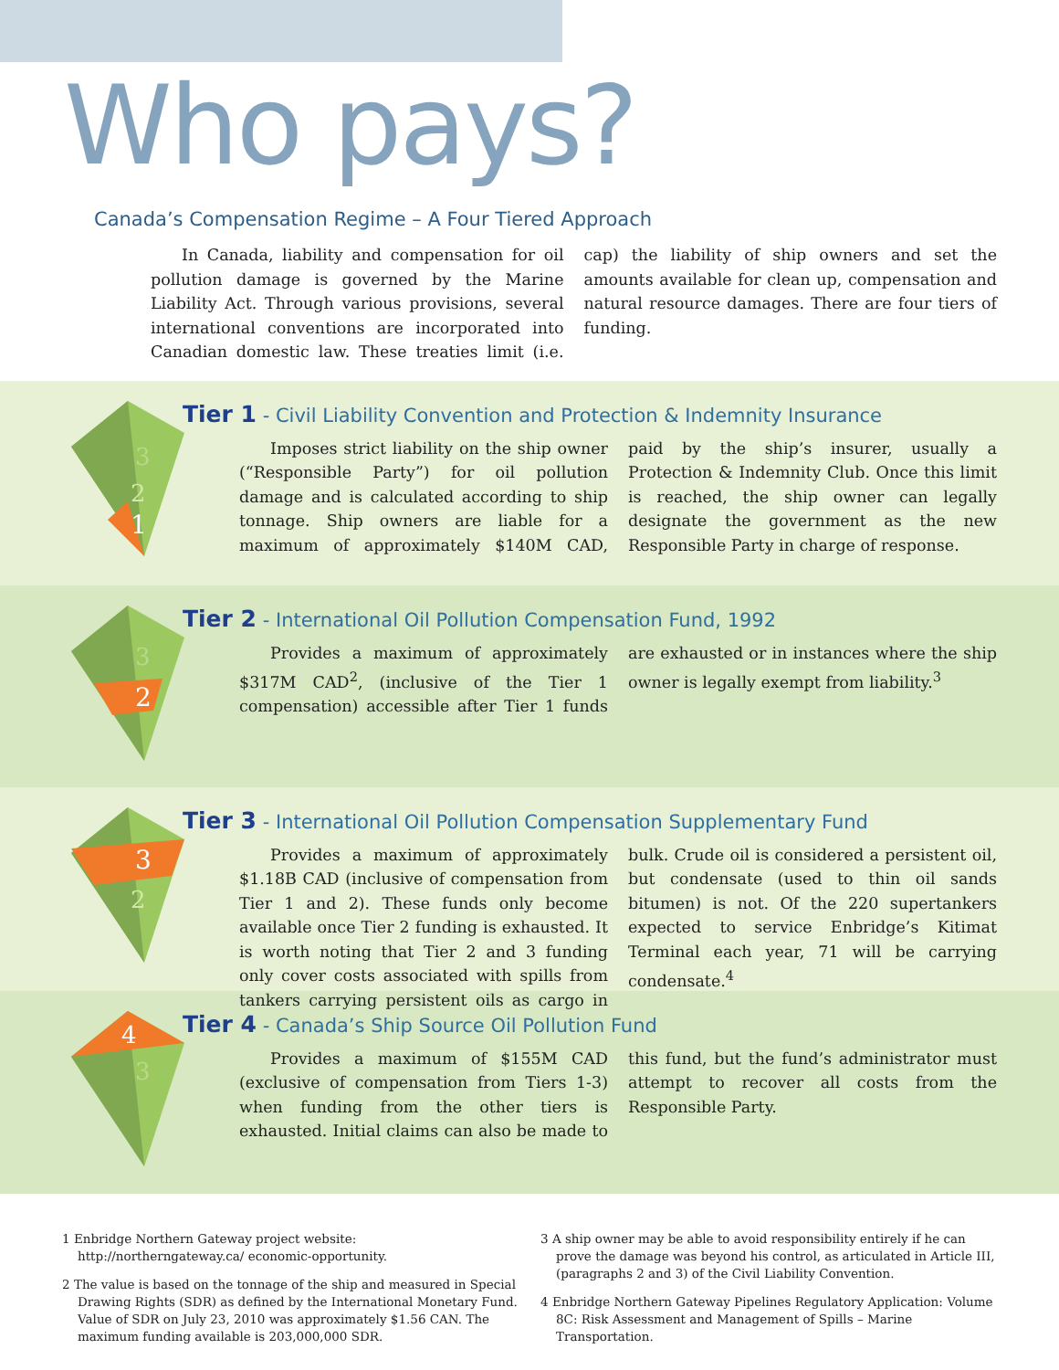Who pays?
Canada’s Compensation Regime – A Four Tiered Approach
In Canada, liability and compensation for oil pollution damage is governed by the Marine Liability Act. Through various provisions, several international conventions are incorporated into Canadian domestic law. These treaties limit (i.e. cap) the liability of ship owners and set the amounts available for clean up, compensation and natural resource damages. There are four tiers of funding.
1
3
2
Tier 1 - Civil Liability Convention and Protection & Indemnity Insurance
Imposes strict liability on the ship owner (“Responsible Party”) for oil pollution damage and is calculated according to ship tonnage. Ship owners are liable for a maximum of approximately $140M CAD, paid by the ship’s insurer, usually a Protection & Indemnity Club. Once this limit is reached, the ship owner can legally designate the government as the new Responsible Party in charge of response.
2
3
Tier 2 - International Oil Pollution Compensation Fund, 1992
Provides a maximum of approximately $317M CAD<sup>2</sup>, (inclusive of the Tier 1 compensation) accessible after Tier 1 funds are exhausted or in instances where the ship owner is legally exempt from liability.<sup>3</sup>
3
2
Tier 3 - International Oil Pollution Compensation Supplementary Fund
Provides a maximum of approximately $1.18B CAD (inclusive of compensation from Tier 1 and 2). These funds only become available once Tier 2 funding is exhausted. It is worth noting that Tier 2 and 3 funding only cover costs associated with spills from tankers carrying persistent oils as cargo in bulk. Crude oil is considered a persistent oil, but condensate (used to thin oil sands bitumen) is not. Of the 220 supertankers expected to service Enbridge’s Kitimat Terminal each year, 71 will be carrying condensate.<sup>4</sup>
4
3
Tier 4 - Canada’s Ship Source Oil Pollution Fund
Provides a maximum of $155M CAD (exclusive of compensation from Tiers 1-3) when funding from the other tiers is exhausted. Initial claims can also be made to this fund, but the fund’s administrator must attempt to recover all costs from the Responsible Party.
1 Enbridge Northern Gateway project website: http://northerngateway.ca/ economic-opportunity.
2 The value is based on the tonnage of the ship and measured in Special Drawing Rights (SDR) as defined by the International Monetary Fund. Value of SDR on July 23, 2010 was approximately $1.56 CAN. The maximum funding available is 203,000,000 SDR.
3 A ship owner may be able to avoid responsibility entirely if he can prove the damage was beyond his control, as articulated in Article III, (paragraphs 2 and 3) of the Civil Liability Convention.
4 Enbridge Northern Gateway Pipelines Regulatory Application: Volume 8C: Risk Assessment and Management of Spills – Marine Transportation.